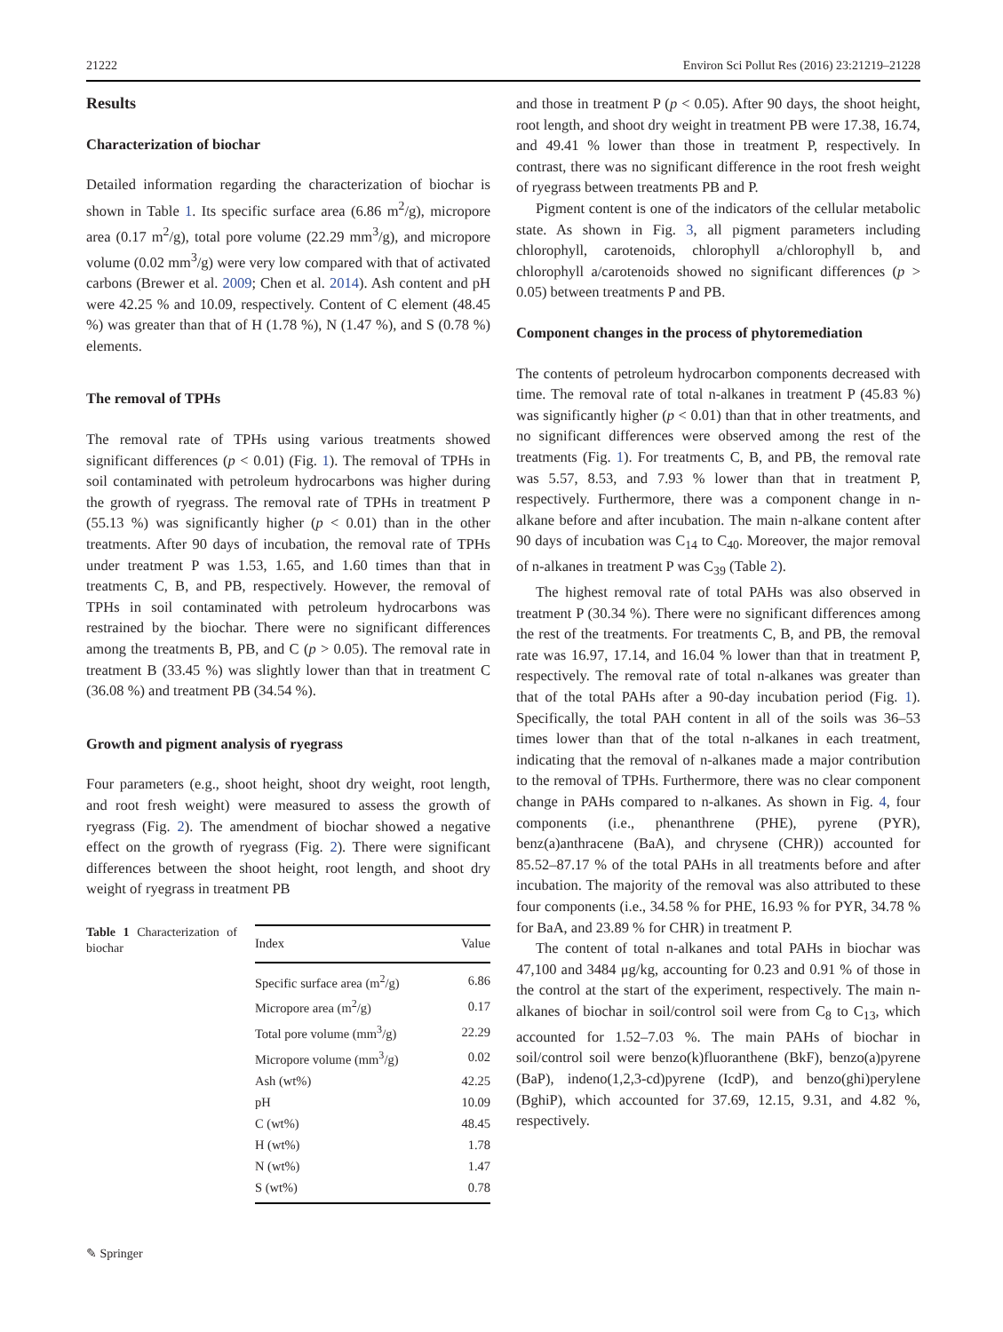21222 Environ Sci Pollut Res (2016) 23:21219–21228
Results
Characterization of biochar
Detailed information regarding the characterization of biochar is shown in Table 1. Its specific surface area (6.86 m<sup>2</sup>/g), micropore area (0.17 m<sup>2</sup>/g), total pore volume (22.29 mm<sup>3</sup>/g), and micropore volume (0.02 mm<sup>3</sup>/g) were very low compared with that of activated carbons (Brewer et al. 2009; Chen et al. 2014). Ash content and pH were 42.25 % and 10.09, respectively. Content of C element (48.45 %) was greater than that of H (1.78 %), N (1.47 %), and S (0.78 %) elements.
The removal of TPHs
The removal rate of TPHs using various treatments showed significant differences (p < 0.01) (Fig. 1). The removal of TPHs in soil contaminated with petroleum hydrocarbons was higher during the growth of ryegrass. The removal rate of TPHs in treatment P (55.13 %) was significantly higher (p < 0.01) than in the other treatments. After 90 days of incubation, the removal rate of TPHs under treatment P was 1.53, 1.65, and 1.60 times than that in treatments C, B, and PB, respectively. However, the removal of TPHs in soil contaminated with petroleum hydrocarbons was restrained by the biochar. There were no significant differences among the treatments B, PB, and C (p > 0.05). The removal rate in treatment B (33.45 %) was slightly lower than that in treatment C (36.08 %) and treatment PB (34.54 %).
Growth and pigment analysis of ryegrass
Four parameters (e.g., shoot height, shoot dry weight, root length, and root fresh weight) were measured to assess the growth of ryegrass (Fig. 2). The amendment of biochar showed a negative effect on the growth of ryegrass (Fig. 2). There were significant differences between the shoot height, root length, and shoot dry weight of ryegrass in treatment PB
Table 1 Characterization of biochar
| Index | Value |
| --- | --- |
| Specific surface area (m<sup>2</sup>/g) | 6.86 |
| Micropore area (m<sup>2</sup>/g) | 0.17 |
| Total pore volume (mm<sup>3</sup>/g) | 22.29 |
| Micropore volume (mm<sup>3</sup>/g) | 0.02 |
| Ash (wt%) | 42.25 |
| pH | 10.09 |
| C (wt%) | 48.45 |
| H (wt%) | 1.78 |
| N (wt%) | 1.47 |
| S (wt%) | 0.78 |
and those in treatment P (p < 0.05). After 90 days, the shoot height, root length, and shoot dry weight in treatment PB were 17.38, 16.74, and 49.41 % lower than those in treatment P, respectively. In contrast, there was no significant difference in the root fresh weight of ryegrass between treatments PB and P.
Pigment content is one of the indicators of the cellular metabolic state. As shown in Fig. 3, all pigment parameters including chlorophyll, carotenoids, chlorophyll a/chlorophyll b, and chlorophyll a/carotenoids showed no significant differences (p > 0.05) between treatments P and PB.
Component changes in the process of phytoremediation
The contents of petroleum hydrocarbon components decreased with time. The removal rate of total n-alkanes in treatment P (45.83 %) was significantly higher (p < 0.01) than that in other treatments, and no significant differences were observed among the rest of the treatments (Fig. 1). For treatments C, B, and PB, the removal rate was 5.57, 8.53, and 7.93 % lower than that in treatment P, respectively. Furthermore, there was a component change in n-alkane before and after incubation. The main n-alkane content after 90 days of incubation was C<sub>14</sub> to C<sub>40</sub>. Moreover, the major removal of n-alkanes in treatment P was C<sub>39</sub> (Table 2).
The highest removal rate of total PAHs was also observed in treatment P (30.34 %). There were no significant differences among the rest of the treatments. For treatments C, B, and PB, the removal rate was 16.97, 17.14, and 16.04 % lower than that in treatment P, respectively. The removal rate of total n-alkanes was greater than that of the total PAHs after a 90-day incubation period (Fig. 1). Specifically, the total PAH content in all of the soils was 36–53 times lower than that of the total n-alkanes in each treatment, indicating that the removal of n-alkanes made a major contribution to the removal of TPHs. Furthermore, there was no clear component change in PAHs compared to n-alkanes. As shown in Fig. 4, four components (i.e., phenanthrene (PHE), pyrene (PYR), benz(a)anthracene (BaA), and chrysene (CHR)) accounted for 85.52–87.17 % of the total PAHs in all treatments before and after incubation. The majority of the removal was also attributed to these four components (i.e., 34.58 % for PHE, 16.93 % for PYR, 34.78 % for BaA, and 23.89 % for CHR) in treatment P.
The content of total n-alkanes and total PAHs in biochar was 47,100 and 3484 μg/kg, accounting for 0.23 and 0.91 % of those in the control at the start of the experiment, respectively. The main n-alkanes of biochar in soil/control soil were from C<sub>8</sub> to C<sub>13</sub>, which accounted for 1.52–7.03 %. The main PAHs of biochar in soil/control soil were benzo(k)fluoranthene (BkF), benzo(a)pyrene (BaP), indeno(1,2,3-cd)pyrene (IcdP), and benzo(ghi)perylene (BghiP), which accounted for 37.69, 12.15, 9.31, and 4.82 %, respectively.
✎ Springer